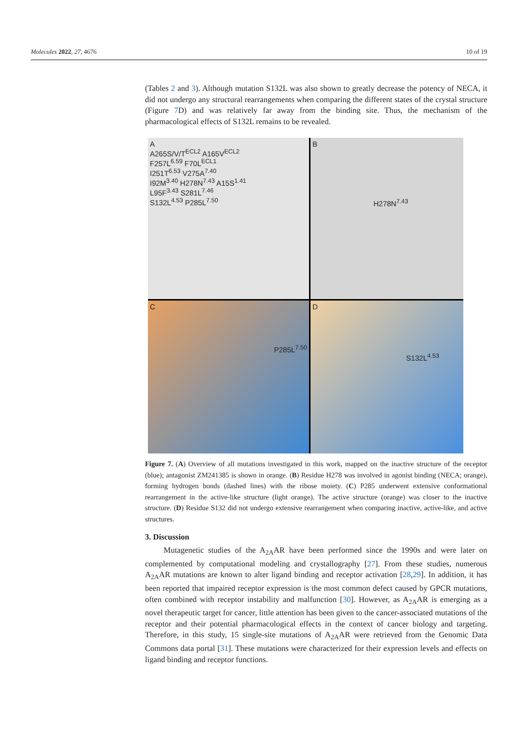Molecules 2022, 27, 4676 10 of 19
(Tables 2 and 3). Although mutation S132L was also shown to greatly decrease the potency of NECA, it did not undergo any structural rearrangements when comparing the different states of the crystal structure (Figure 7 D) and was relatively far away from the binding site. Thus, the mechanism of the pharmacological effects of S132L remains to be revealed.
A
A265S/V/T<sup>ECL2</sup> A165V<sup>ECL2</sup>
F257L<sup>6.59</sup> F70L<sup>ECL1</sup>
I251T<sup>6.53</sup> V275A<sup>7.40</sup>
I92M<sup>3.40</sup> H278N<sup>7.43</sup> A15S<sup>1.41</sup>
L95F<sup>3.43</sup> S281L<sup>7.46</sup>
S132L<sup>4.53</sup> P285L<sup>7.50</sup>
B
H278N<sup>7.43</sup>
C
P285L<sup>7.50</sup>
D
S132L<sup>4.53</sup>
Figure 7. (A) Overview of all mutations investigated in this work, mapped on the inactive structure of the receptor (blue); antagonist ZM241385 is shown in orange. (B) Residue H278 was involved in agonist binding (NECA; orange), forming hydrogen bonds (dashed lines) with the ribose moiety. (C) P285 underwent extensive conformational rearrangement in the active-like structure (light orange). The active structure (orange) was closer to the inactive structure. (D) Residue S132 did not undergo extensive rearrangement when comparing inactive, active-like, and active structures.
3. Discussion
Mutagenetic studies of the A<sub>2A</sub>AR have been performed since the 1990s and were later on complemented by computational modeling and crystallography [27]. From these studies, numerous A<sub>2A</sub>AR mutations are known to alter ligand binding and receptor activation [28,29]. In addition, it has been reported that impaired receptor expression is the most common defect caused by GPCR mutations, often combined with receptor instability and malfunction [30]. However, as A<sub>2A</sub>AR is emerging as a novel therapeutic target for cancer, little attention has been given to the cancer-associated mutations of the receptor and their potential pharmacological effects in the context of cancer biology and targeting. Therefore, in this study, 15 single-site mutations of A<sub>2A</sub>AR were retrieved from the Genomic Data Commons data portal [31]. These mutations were characterized for their expression levels and effects on ligand binding and receptor functions.